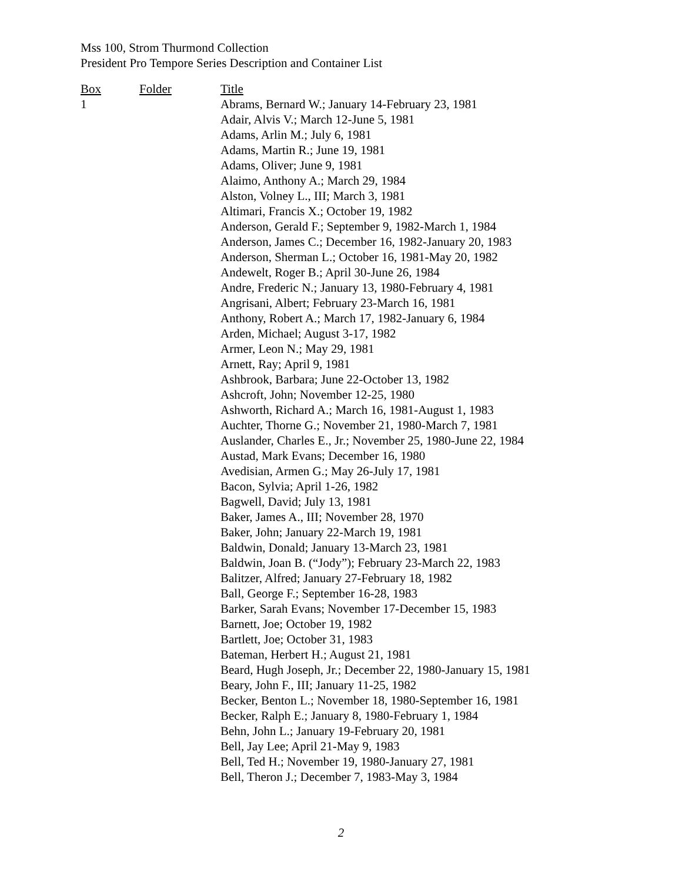Mss 100, Strom Thurmond Collection
President Pro Tempore Series Description and Container List
| Box | Folder | Title |
| --- | --- | --- |
| 1 | | Abrams, Bernard W.; January 14-February 23, 1981 |
| | | Adair, Alvis V.; March 12-June 5, 1981 |
| | | Adams, Arlin M.; July 6, 1981 |
| | | Adams, Martin R.; June 19, 1981 |
| | | Adams, Oliver; June 9, 1981 |
| | | Alaimo, Anthony A.; March 29, 1984 |
| | | Alston, Volney L., III; March 3, 1981 |
| | | Altimari, Francis X.; October 19, 1982 |
| | | Anderson, Gerald F.; September 9, 1982-March 1, 1984 |
| | | Anderson, James C.; December 16, 1982-January 20, 1983 |
| | | Anderson, Sherman L.; October 16, 1981-May 20, 1982 |
| | | Andewelt, Roger B.; April 30-June 26, 1984 |
| | | Andre, Frederic N.; January 13, 1980-February 4, 1981 |
| | | Angrisani, Albert; February 23-March 16, 1981 |
| | | Anthony, Robert A.; March 17, 1982-January 6, 1984 |
| | | Arden, Michael; August 3-17, 1982 |
| | | Armer, Leon N.; May 29, 1981 |
| | | Arnett, Ray; April 9, 1981 |
| | | Ashbrook, Barbara; June 22-October 13, 1982 |
| | | Ashcroft, John; November 12-25, 1980 |
| | | Ashworth, Richard A.; March 16, 1981-August 1, 1983 |
| | | Auchter, Thorne G.; November 21, 1980-March 7, 1981 |
| | | Auslander, Charles E., Jr.; November 25, 1980-June 22, 1984 |
| | | Austad, Mark Evans; December 16, 1980 |
| | | Avedisian, Armen G.; May 26-July 17, 1981 |
| | | Bacon, Sylvia; April 1-26, 1982 |
| | | Bagwell, David; July 13, 1981 |
| | | Baker, James A., III; November 28, 1970 |
| | | Baker, John; January 22-March 19, 1981 |
| | | Baldwin, Donald; January 13-March 23, 1981 |
| | | Baldwin, Joan B. (“Jody”); February 23-March 22, 1983 |
| | | Balitzer, Alfred; January 27-February 18, 1982 |
| | | Ball, George F.; September 16-28, 1983 |
| | | Barker, Sarah Evans; November 17-December 15, 1983 |
| | | Barnett, Joe; October 19, 1982 |
| | | Bartlett, Joe; October 31, 1983 |
| | | Bateman, Herbert H.; August 21, 1981 |
| | | Beard, Hugh Joseph, Jr.; December 22, 1980-January 15, 1981 |
| | | Beary, John F., III; January 11-25, 1982 |
| | | Becker, Benton L.; November 18, 1980-September 16, 1981 |
| | | Becker, Ralph E.; January 8, 1980-February 1, 1984 |
| | | Behn, John L.; January 19-February 20, 1981 |
| | | Bell, Jay Lee; April 21-May 9, 1983 |
| | | Bell, Ted H.; November 19, 1980-January 27, 1981 |
| | | Bell, Theron J.; December 7, 1983-May 3, 1984 |
2